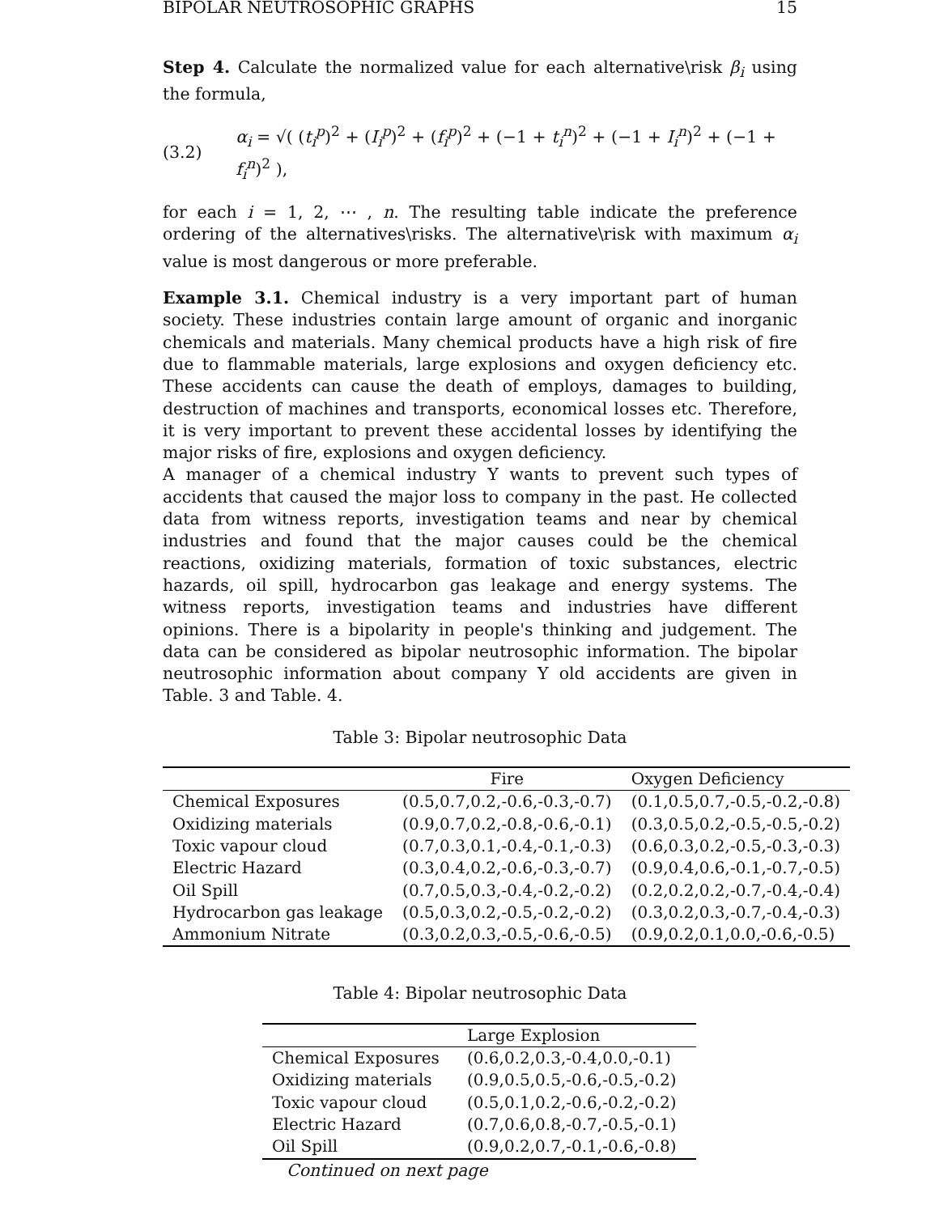BIPOLAR NEUTROSOPHIC GRAPHS 15
Step 4. Calculate the normalized value for each alternative\risk β<sub>i</sub> using the formula,
(3.2) α<sub>i</sub> = √( (t<sub>i</sub><sup>p</sup>)<sup>2</sup> + (I<sub>i</sub><sup>p</sup>)<sup>2</sup> + (f<sub>i</sub><sup>p</sup>)<sup>2</sup> + (−1 + t<sub>i</sub><sup>n</sup>)<sup>2</sup> + (−1 + I<sub>i</sub><sup>n</sup>)<sup>2</sup> + (−1 + f<sub>i</sub><sup>n</sup>)<sup>2</sup> ),
for each i = 1, 2, ⋯ , n. The resulting table indicate the preference ordering of the alternatives\risks. The alternative\risk with maximum α<sub>i</sub> value is most dangerous or more preferable.
Example 3.1. Chemical industry is a very important part of human society. These industries contain large amount of organic and inorganic chemicals and materials. Many chemical products have a high risk of fire due to flammable materials, large explosions and oxygen deficiency etc. These accidents can cause the death of employs, damages to building, destruction of machines and transports, economical losses etc. Therefore, it is very important to prevent these accidental losses by identifying the major risks of fire, explosions and oxygen deficiency.
A manager of a chemical industry Y wants to prevent such types of accidents that caused the major loss to company in the past. He collected data from witness reports, investigation teams and near by chemical industries and found that the major causes could be the chemical reactions, oxidizing materials, formation of toxic substances, electric hazards, oil spill, hydrocarbon gas leakage and energy systems. The witness reports, investigation teams and industries have different opinions. There is a bipolarity in people's thinking and judgement. The data can be considered as bipolar neutrosophic information. The bipolar neutrosophic information about company Y old accidents are given in Table. 3 and Table. 4.
Table 3: Bipolar neutrosophic Data
| | Fire | Oxygen Deficiency |
| --- | --- | --- |
| Chemical Exposures | (0.5,0.7,0.2,-0.6,-0.3,-0.7) | (0.1,0.5,0.7,-0.5,-0.2,-0.8) |
| Oxidizing materials | (0.9,0.7,0.2,-0.8,-0.6,-0.1) | (0.3,0.5,0.2,-0.5,-0.5,-0.2) |
| Toxic vapour cloud | (0.7,0.3,0.1,-0.4,-0.1,-0.3) | (0.6,0.3,0.2,-0.5,-0.3,-0.3) |
| Electric Hazard | (0.3,0.4,0.2,-0.6,-0.3,-0.7) | (0.9,0.4,0.6,-0.1,-0.7,-0.5) |
| Oil Spill | (0.7,0.5,0.3,-0.4,-0.2,-0.2) | (0.2,0.2,0.2,-0.7,-0.4,-0.4) |
| Hydrocarbon gas leakage | (0.5,0.3,0.2,-0.5,-0.2,-0.2) | (0.3,0.2,0.3,-0.7,-0.4,-0.3) |
| Ammonium Nitrate | (0.3,0.2,0.3,-0.5,-0.6,-0.5) | (0.9,0.2,0.1,0.0,-0.6,-0.5) |
Table 4: Bipolar neutrosophic Data
| | Large Explosion |
| --- | --- |
| Chemical Exposures | (0.6,0.2,0.3,-0.4,0.0,-0.1) |
| Oxidizing materials | (0.9,0.5,0.5,-0.6,-0.5,-0.2) |
| Toxic vapour cloud | (0.5,0.1,0.2,-0.6,-0.2,-0.2) |
| Electric Hazard | (0.7,0.6,0.8,-0.7,-0.5,-0.1) |
| Oil Spill | (0.9,0.2,0.7,-0.1,-0.6,-0.8) |
Continued on next page